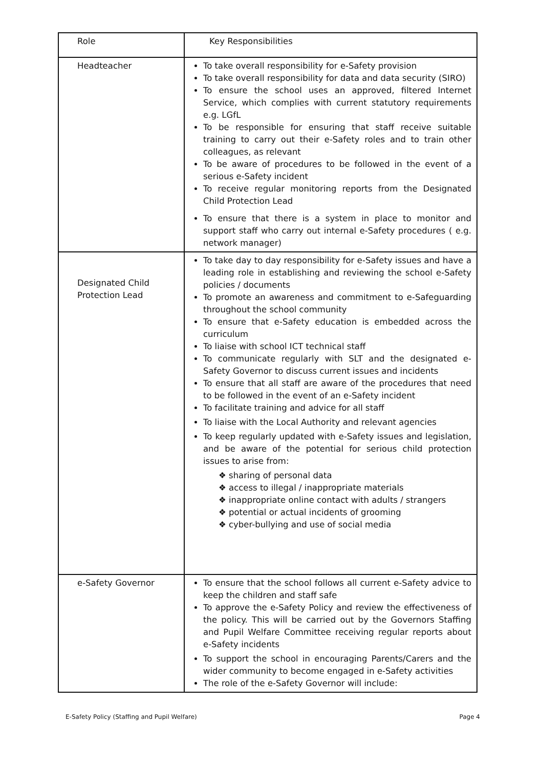| Role | Key Responsibilities |
| --- | --- |
| Headteacher | To take overall responsibility for e-Safety provision To take overall responsibility for data and data security (SIRO) To ensure the school uses an approved, filtered Internet Service, which complies with current statutory requirements e.g. LGfL To be responsible for ensuring that staff receive suitable training to carry out their e-Safety roles and to train other colleagues, as relevant To be aware of procedures to be followed in the event of a serious e-Safety incident To receive regular monitoring reports from the Designated Child Protection Lead To ensure that there is a system in place to monitor and support staff who carry out internal e-Safety procedures ( e.g. network manager) |
| Designated Child Protection Lead | To take day to day responsibility for e-Safety issues and have a leading role in establishing and reviewing the school e-Safety policies / documents To promote an awareness and commitment to e-Safeguarding throughout the school community To ensure that e-Safety education is embedded across the curriculum To liaise with school ICT technical staff To communicate regularly with SLT and the designated e-Safety Governor to discuss current issues and incidents To ensure that all staff are aware of the procedures that need to be followed in the event of an e-Safety incident To facilitate training and advice for all staff To liaise with the Local Authority and relevant agencies To keep regularly updated with e-Safety issues and legislation, and be aware of the potential for serious child protection issues to arise from: ❖ sharing of personal data ❖ access to illegal / inappropriate materials ❖ inappropriate online contact with adults / strangers ❖ potential or actual incidents of grooming ❖ cyber-bullying and use of social media |
| e-Safety Governor | To ensure that the school follows all current e-Safety advice to keep the children and staff safe To approve the e-Safety Policy and review the effectiveness of the policy. This will be carried out by the Governors Staffing and Pupil Welfare Committee receiving regular reports about e-Safety incidents To support the school in encouraging Parents/Carers and the wider community to become engaged in e-Safety activities The role of the e-Safety Governor will include: |
E-Safety Policy (Staffing and Pupil Welfare) Page 4